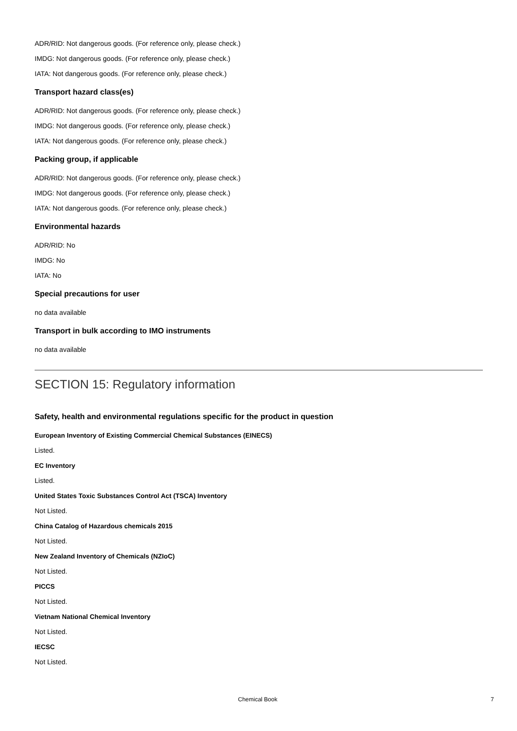ADR/RID: Not dangerous goods. (For reference only, please check.)
IMDG: Not dangerous goods. (For reference only, please check.)
IATA: Not dangerous goods. (For reference only, please check.)
Transport hazard class(es)
ADR/RID: Not dangerous goods. (For reference only, please check.)
IMDG: Not dangerous goods. (For reference only, please check.)
IATA: Not dangerous goods. (For reference only, please check.)
Packing group, if applicable
ADR/RID: Not dangerous goods. (For reference only, please check.)
IMDG: Not dangerous goods. (For reference only, please check.)
IATA: Not dangerous goods. (For reference only, please check.)
Environmental hazards
ADR/RID: No
IMDG: No
IATA: No
Special precautions for user
no data available
Transport in bulk according to IMO instruments
no data available
SECTION 15: Regulatory information
Safety, health and environmental regulations specific for the product in question
European Inventory of Existing Commercial Chemical Substances (EINECS)
Listed.
EC Inventory
Listed.
United States Toxic Substances Control Act (TSCA) Inventory
Not Listed.
China Catalog of Hazardous chemicals 2015
Not Listed.
New Zealand Inventory of Chemicals (NZIoC)
Not Listed.
PICCS
Not Listed.
Vietnam National Chemical Inventory
Not Listed.
IECSC
Not Listed.
Chemical Book 7